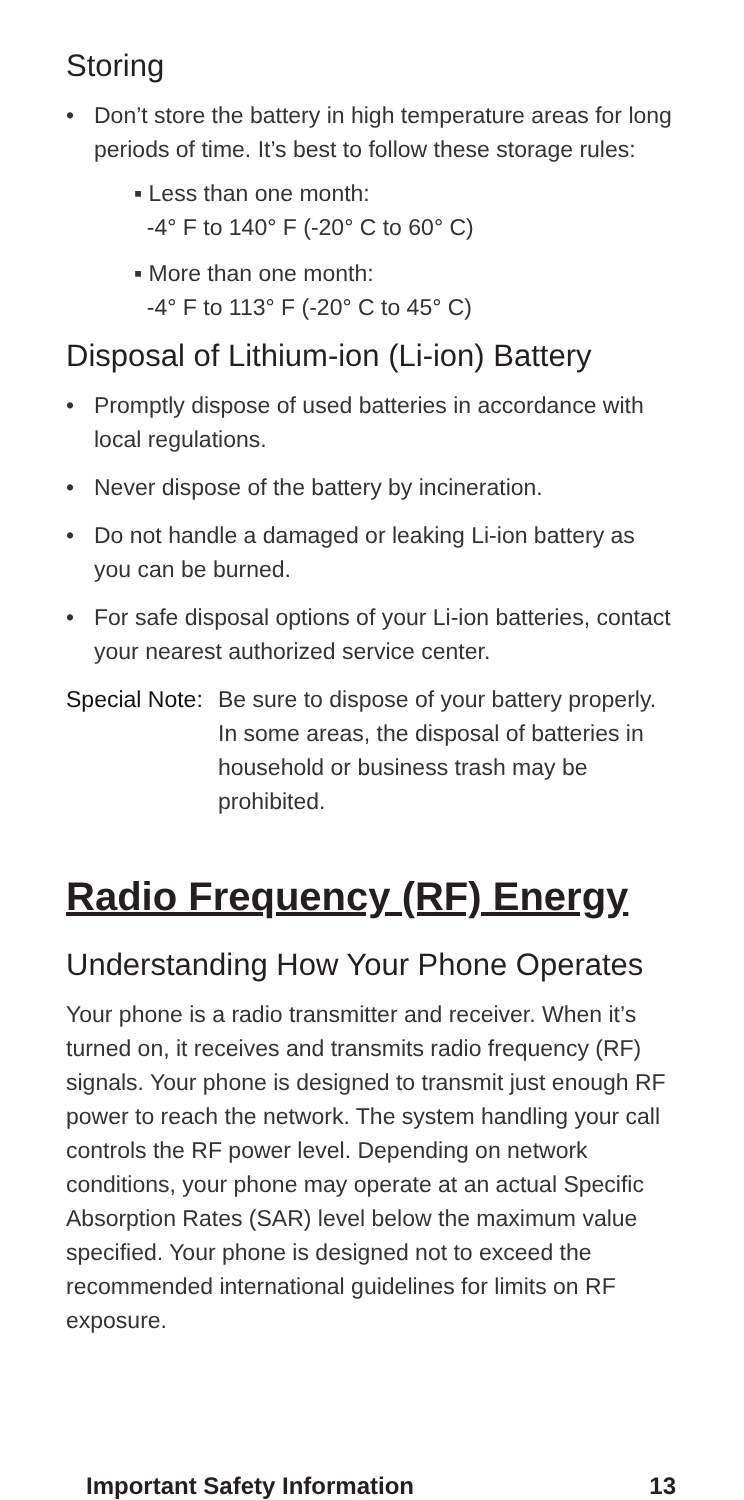Storing
• Don’t store the battery in high temperature areas for long periods of time. It’s best to follow these storage rules:
▪ Less than one month:
-4° F to 140° F (-20° C to 60° C)
▪ More than one month:
-4° F to 113° F (-20° C to 45° C)
Disposal of Lithium-ion (Li-ion) Battery
• Promptly dispose of used batteries in accordance with local regulations.
• Never dispose of the battery by incineration.
• Do not handle a damaged or leaking Li-ion battery as you can be burned.
• For safe disposal options of your Li-ion batteries, contact your nearest authorized service center.
Special Note: Be sure to dispose of your battery properly. In some areas, the disposal of batteries in household or business trash may be prohibited.
Radio Frequency (RF) Energy
Understanding How Your Phone Operates
Your phone is a radio transmitter and receiver. When it’s turned on, it receives and transmits radio frequency (RF) signals. Your phone is designed to transmit just enough RF power to reach the network. The system handling your call controls the RF power level. Depending on network conditions, your phone may operate at an actual Specific Absorption Rates (SAR) level below the maximum value specified. Your phone is designed not to exceed the recommended international guidelines for limits on RF exposure.
Important Safety Information 13